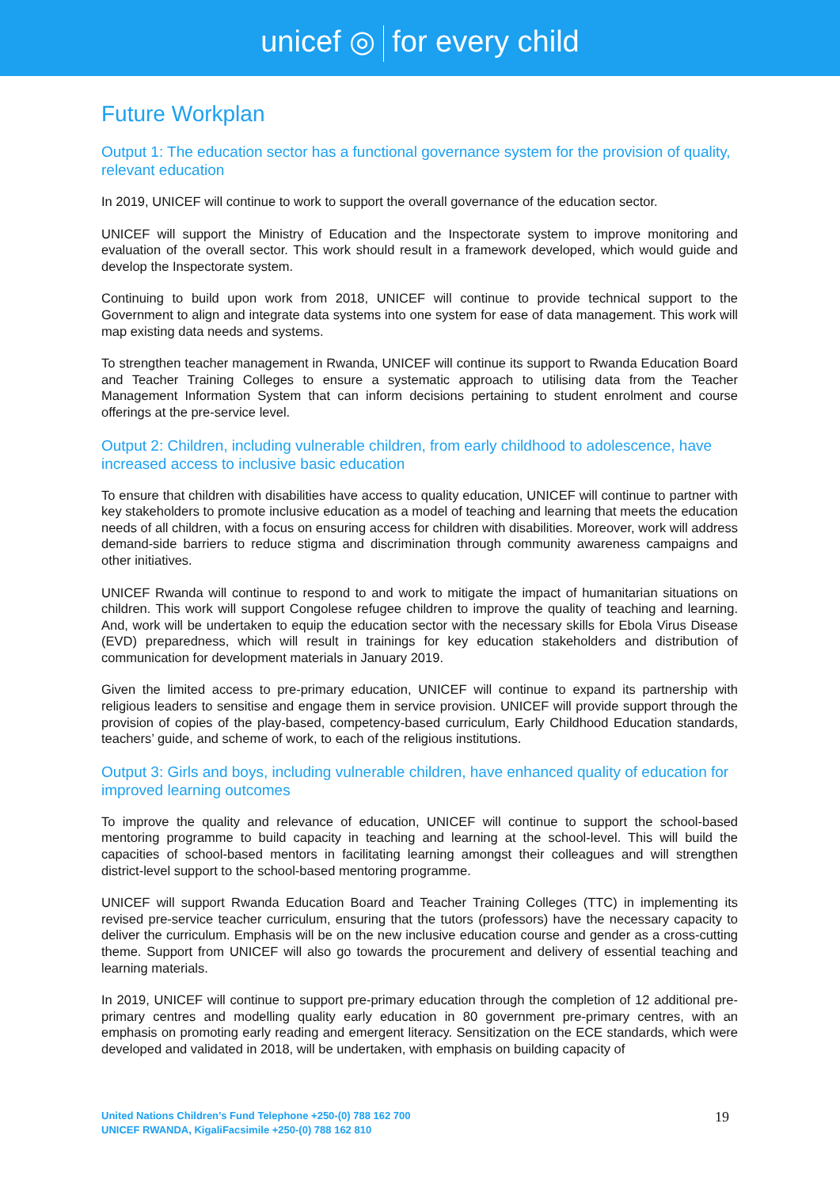unicef ◎ for every child
Future Workplan
Output 1: The education sector has a functional governance system for the provision of quality, relevant education
In 2019, UNICEF will continue to work to support the overall governance of the education sector.
UNICEF will support the Ministry of Education and the Inspectorate system to improve monitoring and evaluation of the overall sector. This work should result in a framework developed, which would guide and develop the Inspectorate system.
Continuing to build upon work from 2018, UNICEF will continue to provide technical support to the Government to align and integrate data systems into one system for ease of data management. This work will map existing data needs and systems.
To strengthen teacher management in Rwanda, UNICEF will continue its support to Rwanda Education Board and Teacher Training Colleges to ensure a systematic approach to utilising data from the Teacher Management Information System that can inform decisions pertaining to student enrolment and course offerings at the pre-service level.
Output 2: Children, including vulnerable children, from early childhood to adolescence, have increased access to inclusive basic education
To ensure that children with disabilities have access to quality education, UNICEF will continue to partner with key stakeholders to promote inclusive education as a model of teaching and learning that meets the education needs of all children, with a focus on ensuring access for children with disabilities. Moreover, work will address demand-side barriers to reduce stigma and discrimination through community awareness campaigns and other initiatives.
UNICEF Rwanda will continue to respond to and work to mitigate the impact of humanitarian situations on children. This work will support Congolese refugee children to improve the quality of teaching and learning. And, work will be undertaken to equip the education sector with the necessary skills for Ebola Virus Disease (EVD) preparedness, which will result in trainings for key education stakeholders and distribution of communication for development materials in January 2019.
Given the limited access to pre-primary education, UNICEF will continue to expand its partnership with religious leaders to sensitise and engage them in service provision. UNICEF will provide support through the provision of copies of the play-based, competency-based curriculum, Early Childhood Education standards, teachers’ guide, and scheme of work, to each of the religious institutions.
Output 3: Girls and boys, including vulnerable children, have enhanced quality of education for improved learning outcomes
To improve the quality and relevance of education, UNICEF will continue to support the school-based mentoring programme to build capacity in teaching and learning at the school-level. This will build the capacities of school-based mentors in facilitating learning amongst their colleagues and will strengthen district-level support to the school-based mentoring programme.
UNICEF will support Rwanda Education Board and Teacher Training Colleges (TTC) in implementing its revised pre-service teacher curriculum, ensuring that the tutors (professors) have the necessary capacity to deliver the curriculum. Emphasis will be on the new inclusive education course and gender as a cross-cutting theme. Support from UNICEF will also go towards the procurement and delivery of essential teaching and learning materials.
In 2019, UNICEF will continue to support pre-primary education through the completion of 12 additional pre-primary centres and modelling quality early education in 80 government pre-primary centres, with an emphasis on promoting early reading and emergent literacy. Sensitization on the ECE standards, which were developed and validated in 2018, will be undertaken, with emphasis on building capacity of
United Nations Children’s Fund Telephone +250-(0) 788 162 700
UNICEF RWANDA, KigaliFacsimile +250-(0) 788 162 810
19